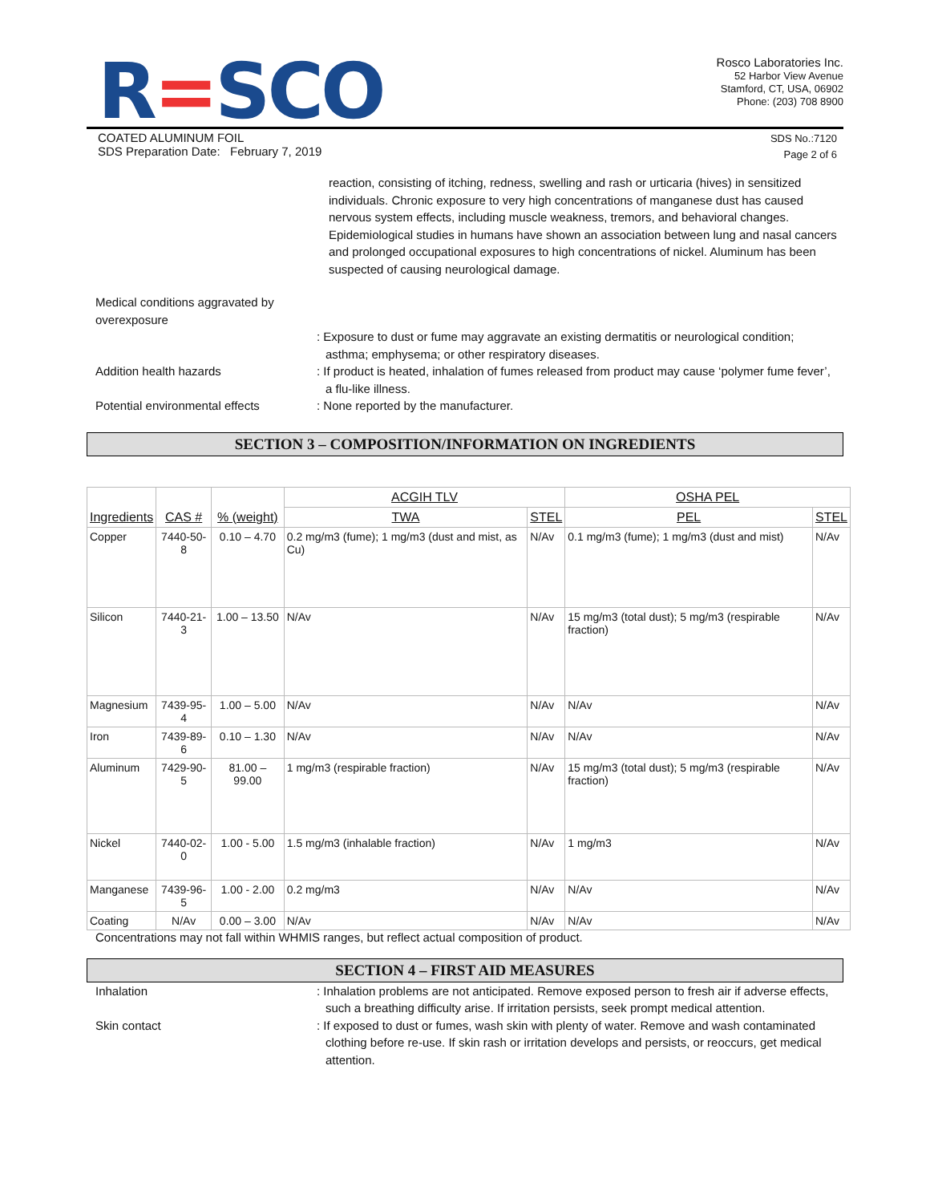R=SCO
Rosco Laboratories Inc.
52 Harbor View Avenue
Stamford, CT, USA, 06902
Phone: (203) 708 8900
COATED ALUMINUM FOIL
SDS Preparation Date: February 7, 2019
SDS No.:7120
Page 2 of 6
reaction, consisting of itching, redness, swelling and rash or urticaria (hives) in sensitized individuals. Chronic exposure to very high concentrations of manganese dust has caused nervous system effects, including muscle weakness, tremors, and behavioral changes. Epidemiological studies in humans have shown an association between lung and nasal cancers and prolonged occupational exposures to high concentrations of nickel. Aluminum has been suspected of causing neurological damage.
Medical conditions aggravated by overexposure
: Exposure to dust or fume may aggravate an existing dermatitis or neurological condition; asthma; emphysema; or other respiratory diseases.
Addition health hazards : If product is heated, inhalation of fumes released from product may cause ‘polymer fume fever’, a flu-like illness.
Potential environmental effects
: None reported by the manufacturer.
SECTION 3 – COMPOSITION/INFORMATION ON INGREDIENTS
| Ingredients | CAS # | % (weight) | ACGIH TLV | | OSHA PEL | |
| --- | --- | --- | --- | --- | --- | --- |
| | | | TWA | STEL | PEL | STEL |
| Copper | 7440-50-8 | 0.10 – 4.70 | 0.2 mg/m3 (fume); 1 mg/m3 (dust and mist, as Cu) | N/Av | 0.1 mg/m3 (fume); 1 mg/m3 (dust and mist) | N/Av |
| Silicon | 7440-21-3 | 1.00 – 13.50 | N/Av | N/Av | 15 mg/m3 (total dust); 5 mg/m3 (respirable fraction) | N/Av |
| Magnesium | 7439-95-4 | 1.00 – 5.00 | N/Av | N/Av | N/Av | N/Av |
| Iron | 7439-89-6 | 0.10 – 1.30 | N/Av | N/Av | N/Av | N/Av |
| Aluminum | 7429-90-5 | 81.00 – 99.00 | 1 mg/m3 (respirable fraction) | N/Av | 15 mg/m3 (total dust); 5 mg/m3 (respirable fraction) | N/Av |
| Nickel | 7440-02-0 | 1.00 - 5.00 | 1.5 mg/m3 (inhalable fraction) | N/Av | 1 mg/m3 | N/Av |
| Manganese | 7439-96-5 | 1.00 - 2.00 | 0.2 mg/m3 | N/Av | N/Av | N/Av |
| Coating | N/Av | 0.00 – 3.00 | N/Av | N/Av | N/Av | N/Av |
Concentrations may not fall within WHMIS ranges, but reflect actual composition of product.
SECTION 4 – FIRST AID MEASURES
Inhalation : Inhalation problems are not anticipated. Remove exposed person to fresh air if adverse effects, such a breathing difficulty arise. If irritation persists, seek prompt medical attention.
Skin contact : If exposed to dust or fumes, wash skin with plenty of water. Remove and wash contaminated clothing before re-use. If skin rash or irritation develops and persists, or reoccurs, get medical attention.